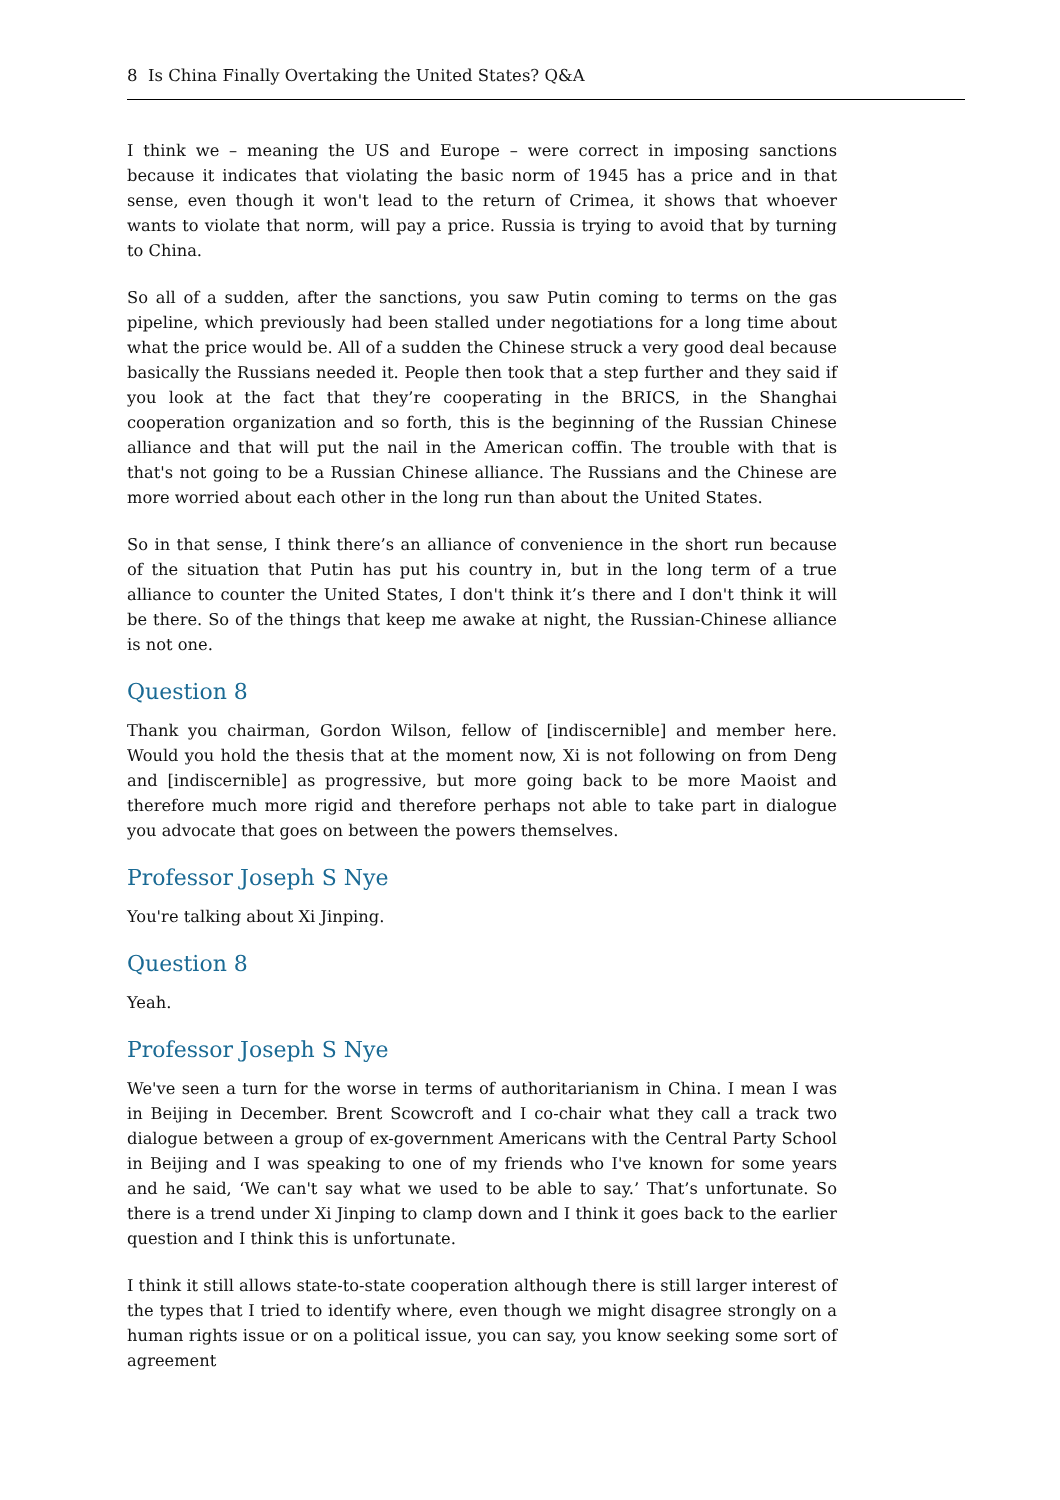8 Is China Finally Overtaking the United States? Q&A
I think we – meaning the US and Europe – were correct in imposing sanctions because it indicates that violating the basic norm of 1945 has a price and in that sense, even though it won't lead to the return of Crimea, it shows that whoever wants to violate that norm, will pay a price. Russia is trying to avoid that by turning to China.
So all of a sudden, after the sanctions, you saw Putin coming to terms on the gas pipeline, which previously had been stalled under negotiations for a long time about what the price would be. All of a sudden the Chinese struck a very good deal because basically the Russians needed it. People then took that a step further and they said if you look at the fact that they’re cooperating in the BRICS, in the Shanghai cooperation organization and so forth, this is the beginning of the Russian Chinese alliance and that will put the nail in the American coffin. The trouble with that is that's not going to be a Russian Chinese alliance. The Russians and the Chinese are more worried about each other in the long run than about the United States.
So in that sense, I think there’s an alliance of convenience in the short run because of the situation that Putin has put his country in, but in the long term of a true alliance to counter the United States, I don't think it’s there and I don't think it will be there. So of the things that keep me awake at night, the Russian-Chinese alliance is not one.
Question 8
Thank you chairman, Gordon Wilson, fellow of [indiscernible] and member here. Would you hold the thesis that at the moment now, Xi is not following on from Deng and [indiscernible] as progressive, but more going back to be more Maoist and therefore much more rigid and therefore perhaps not able to take part in dialogue you advocate that goes on between the powers themselves.
Professor Joseph S Nye
You're talking about Xi Jinping.
Question 8
Yeah.
Professor Joseph S Nye
We've seen a turn for the worse in terms of authoritarianism in China. I mean I was in Beijing in December. Brent Scowcroft and I co-chair what they call a track two dialogue between a group of ex-government Americans with the Central Party School in Beijing and I was speaking to one of my friends who I've known for some years and he said, ‘We can't say what we used to be able to say.’ That’s unfortunate. So there is a trend under Xi Jinping to clamp down and I think it goes back to the earlier question and I think this is unfortunate.
I think it still allows state-to-state cooperation although there is still larger interest of the types that I tried to identify where, even though we might disagree strongly on a human rights issue or on a political issue, you can say, you know seeking some sort of agreement